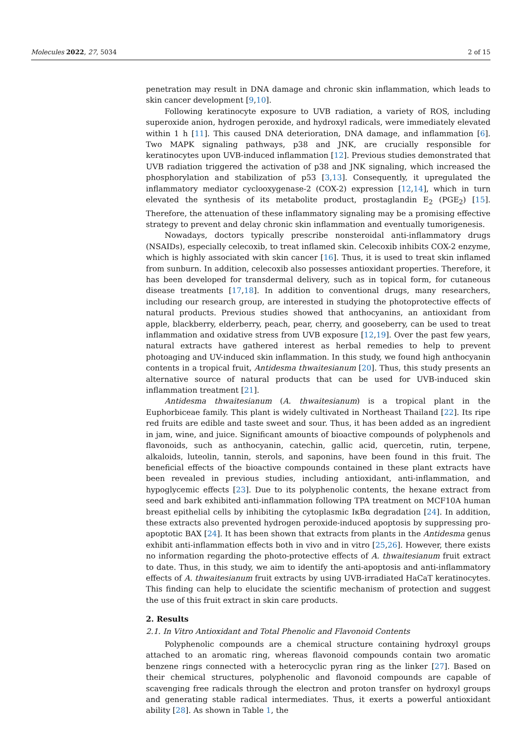Molecules 2022, 27, 5034 2 of 15
penetration may result in DNA damage and chronic skin inflammation, which leads to skin cancer development [9,10].
Following keratinocyte exposure to UVB radiation, a variety of ROS, including superoxide anion, hydrogen peroxide, and hydroxyl radicals, were immediately elevated within 1 h [11]. This caused DNA deterioration, DNA damage, and inflammation [6]. Two MAPK signaling pathways, p38 and JNK, are crucially responsible for keratinocytes upon UVB-induced inflammation [12]. Previous studies demonstrated that UVB radiation triggered the activation of p38 and JNK signaling, which increased the phosphorylation and stabilization of p53 [3,13]. Consequently, it upregulated the inflammatory mediator cyclooxygenase-2 (COX-2) expression [12,14], which in turn elevated the synthesis of its metabolite product, prostaglandin E<sub>2</sub> (PGE<sub>2</sub>) [15]. Therefore, the attenuation of these inflammatory signaling may be a promising effective strategy to prevent and delay chronic skin inflammation and eventually tumorigenesis.
Nowadays, doctors typically prescribe nonsteroidal anti-inflammatory drugs (NSAIDs), especially celecoxib, to treat inflamed skin. Celecoxib inhibits COX-2 enzyme, which is highly associated with skin cancer [16]. Thus, it is used to treat skin inflamed from sunburn. In addition, celecoxib also possesses antioxidant properties. Therefore, it has been developed for transdermal delivery, such as in topical form, for cutaneous disease treatments [17,18]. In addition to conventional drugs, many researchers, including our research group, are interested in studying the photoprotective effects of natural products. Previous studies showed that anthocyanins, an antioxidant from apple, blackberry, elderberry, peach, pear, cherry, and gooseberry, can be used to treat inflammation and oxidative stress from UVB exposure [12,19]. Over the past few years, natural extracts have gathered interest as herbal remedies to help to prevent photoaging and UV-induced skin inflammation. In this study, we found high anthocyanin contents in a tropical fruit, Antidesma thwaitesianum [20]. Thus, this study presents an alternative source of natural products that can be used for UVB-induced skin inflammation treatment [21].
Antidesma thwaitesianum (A. thwaitesianum) is a tropical plant in the Euphorbiceae family. This plant is widely cultivated in Northeast Thailand [22]. Its ripe red fruits are edible and taste sweet and sour. Thus, it has been added as an ingredient in jam, wine, and juice. Significant amounts of bioactive compounds of polyphenols and flavonoids, such as anthocyanin, catechin, gallic acid, quercetin, rutin, terpene, alkaloids, luteolin, tannin, sterols, and saponins, have been found in this fruit. The beneficial effects of the bioactive compounds contained in these plant extracts have been revealed in previous studies, including antioxidant, anti-inflammation, and hypoglycemic effects [23]. Due to its polyphenolic contents, the hexane extract from seed and bark exhibited anti-inflammation following TPA treatment on MCF10A human breast epithelial cells by inhibiting the cytoplasmic IκBα degradation [24]. In addition, these extracts also prevented hydrogen peroxide-induced apoptosis by suppressing pro-apoptotic BAX [24]. It has been shown that extracts from plants in the Antidesma genus exhibit anti-inflammation effects both in vivo and in vitro [25,26]. However, there exists no information regarding the photo-protective effects of A. thwaitesianum fruit extract to date. Thus, in this study, we aim to identify the anti-apoptosis and anti-inflammatory effects of A. thwaitesianum fruit extracts by using UVB-irradiated HaCaT keratinocytes. This finding can help to elucidate the scientific mechanism of protection and suggest the use of this fruit extract in skin care products.
2. Results
2.1. In Vitro Antioxidant and Total Phenolic and Flavonoid Contents
Polyphenolic compounds are a chemical structure containing hydroxyl groups attached to an aromatic ring, whereas flavonoid compounds contain two aromatic benzene rings connected with a heterocyclic pyran ring as the linker [27]. Based on their chemical structures, polyphenolic and flavonoid compounds are capable of scavenging free radicals through the electron and proton transfer on hydroxyl groups and generating stable radical intermediates. Thus, it exerts a powerful antioxidant ability [28]. As shown in Table 1, the